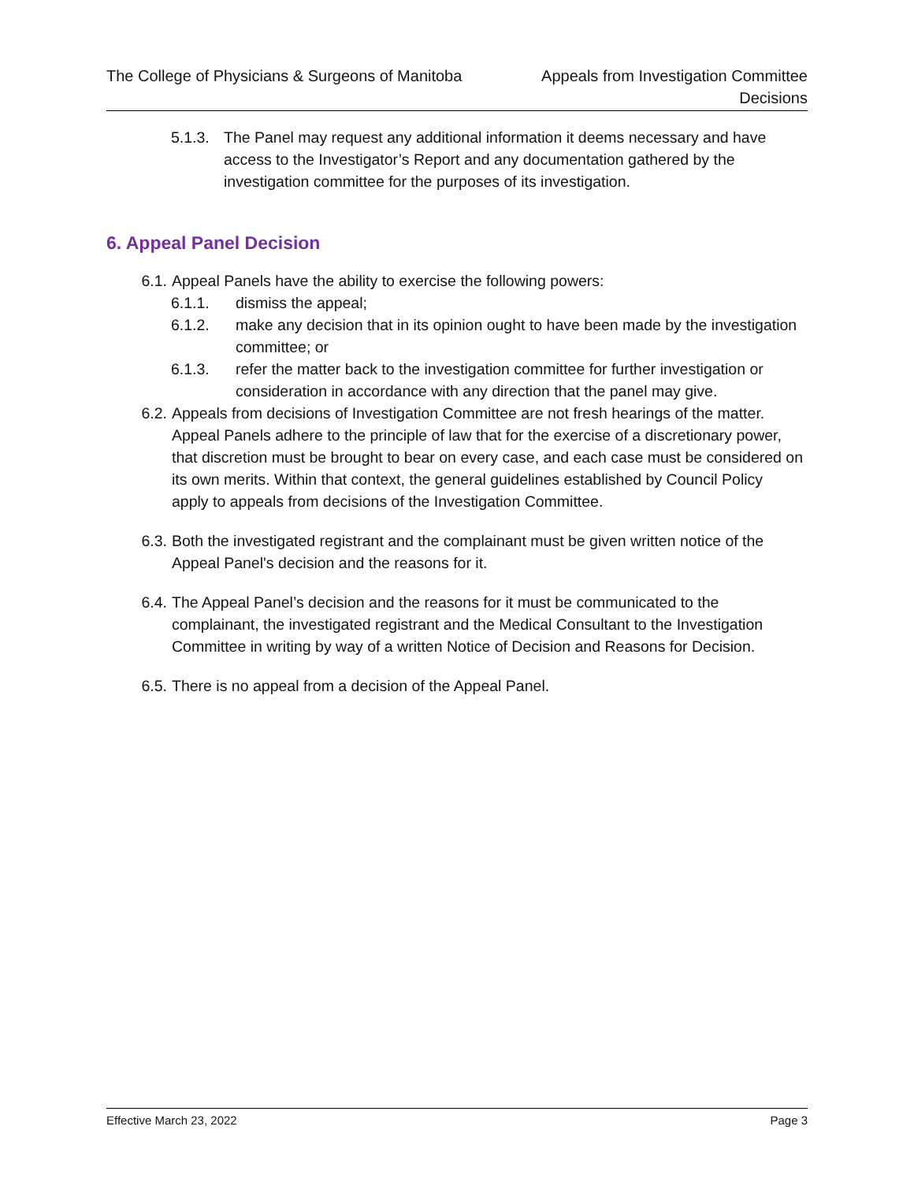The College of Physicians & Surgeons of Manitoba
Appeals from Investigation Committee
Decisions
5.1.3.
The Panel may request any additional information it deems necessary and have access to the Investigator’s Report and any documentation gathered by the investigation committee for the purposes of its investigation.
6. Appeal Panel Decision
6.1. Appeal Panels have the ability to exercise the following powers:
6.1.1. dismiss the appeal;
6.1.2. make any decision that in its opinion ought to have been made by the investigation committee; or
6.1.3. refer the matter back to the investigation committee for further investigation or consideration in accordance with any direction that the panel may give.
6.2. Appeals from decisions of Investigation Committee are not fresh hearings of the matter. Appeal Panels adhere to the principle of law that for the exercise of a discretionary power, that discretion must be brought to bear on every case, and each case must be considered on its own merits. Within that context, the general guidelines established by Council Policy apply to appeals from decisions of the Investigation Committee.
6.3. Both the investigated registrant and the complainant must be given written notice of the Appeal Panel's decision and the reasons for it.
6.4. The Appeal Panel’s decision and the reasons for it must be communicated to the complainant, the investigated registrant and the Medical Consultant to the Investigation Committee in writing by way of a written Notice of Decision and Reasons for Decision.
6.5. There is no appeal from a decision of the Appeal Panel.
Effective March 23, 2022 Page 3